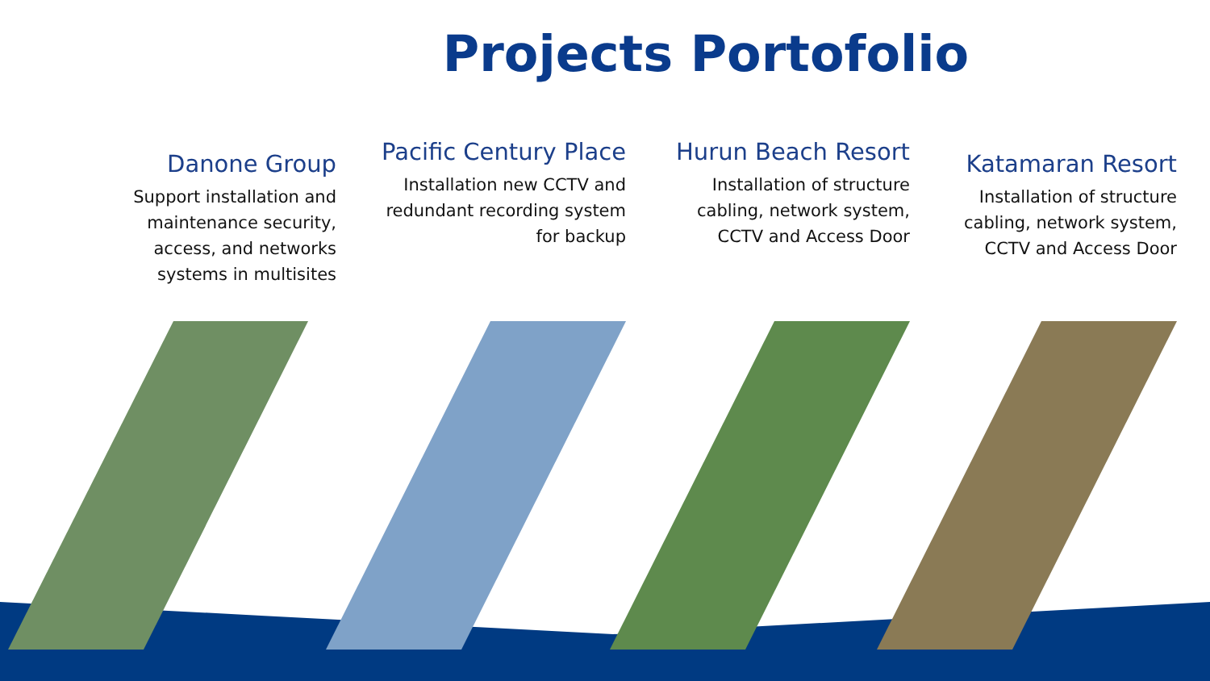Projects Portofolio
Danone Group
Support installation and maintenance security, access, and networks systems in multisites
Pacific Century Place
Installation new CCTV and redundant recording system for backup
Hurun Beach Resort
Installation of structure cabling, network system, CCTV and Access Door
Katamaran Resort
Installation of structure cabling, network system, CCTV and Access Door